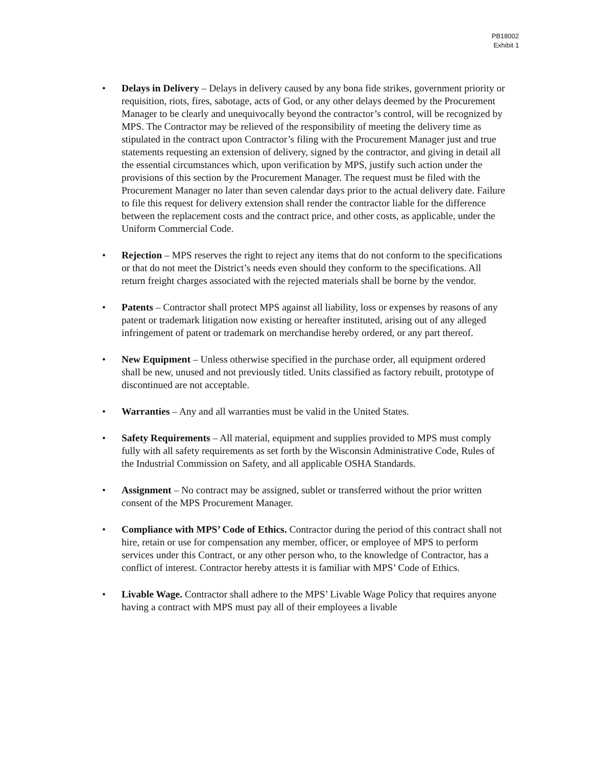PB18002
Exhibit 1
• Delays in Delivery – Delays in delivery caused by any bona fide strikes, government priority or requisition, riots, fires, sabotage, acts of God, or any other delays deemed by the Procurement Manager to be clearly and unequivocally beyond the contractor’s control, will be recognized by MPS. The Contractor may be relieved of the responsibility of meeting the delivery time as stipulated in the contract upon Contractor’s filing with the Procurement Manager just and true statements requesting an extension of delivery, signed by the contractor, and giving in detail all the essential circumstances which, upon verification by MPS, justify such action under the provisions of this section by the Procurement Manager. The request must be filed with the Procurement Manager no later than seven calendar days prior to the actual delivery date. Failure to file this request for delivery extension shall render the contractor liable for the difference between the replacement costs and the contract price, and other costs, as applicable, under the Uniform Commercial Code.
• Rejection – MPS reserves the right to reject any items that do not conform to the specifications or that do not meet the District’s needs even should they conform to the specifications. All return freight charges associated with the rejected materials shall be borne by the vendor.
• Patents – Contractor shall protect MPS against all liability, loss or expenses by reasons of any patent or trademark litigation now existing or hereafter instituted, arising out of any alleged infringement of patent or trademark on merchandise hereby ordered, or any part thereof.
• New Equipment – Unless otherwise specified in the purchase order, all equipment ordered shall be new, unused and not previously titled. Units classified as factory rebuilt, prototype of discontinued are not acceptable.
• Warranties – Any and all warranties must be valid in the United States.
• Safety Requirements – All material, equipment and supplies provided to MPS must comply fully with all safety requirements as set forth by the Wisconsin Administrative Code, Rules of the Industrial Commission on Safety, and all applicable OSHA Standards.
• Assignment – No contract may be assigned, sublet or transferred without the prior written consent of the MPS Procurement Manager.
• Compliance with MPS’ Code of Ethics. Contractor during the period of this contract shall not hire, retain or use for compensation any member, officer, or employee of MPS to perform services under this Contract, or any other person who, to the knowledge of Contractor, has a conflict of interest. Contractor hereby attests it is familiar with MPS’ Code of Ethics.
• Livable Wage. Contractor shall adhere to the MPS’ Livable Wage Policy that requires anyone having a contract with MPS must pay all of their employees a livable